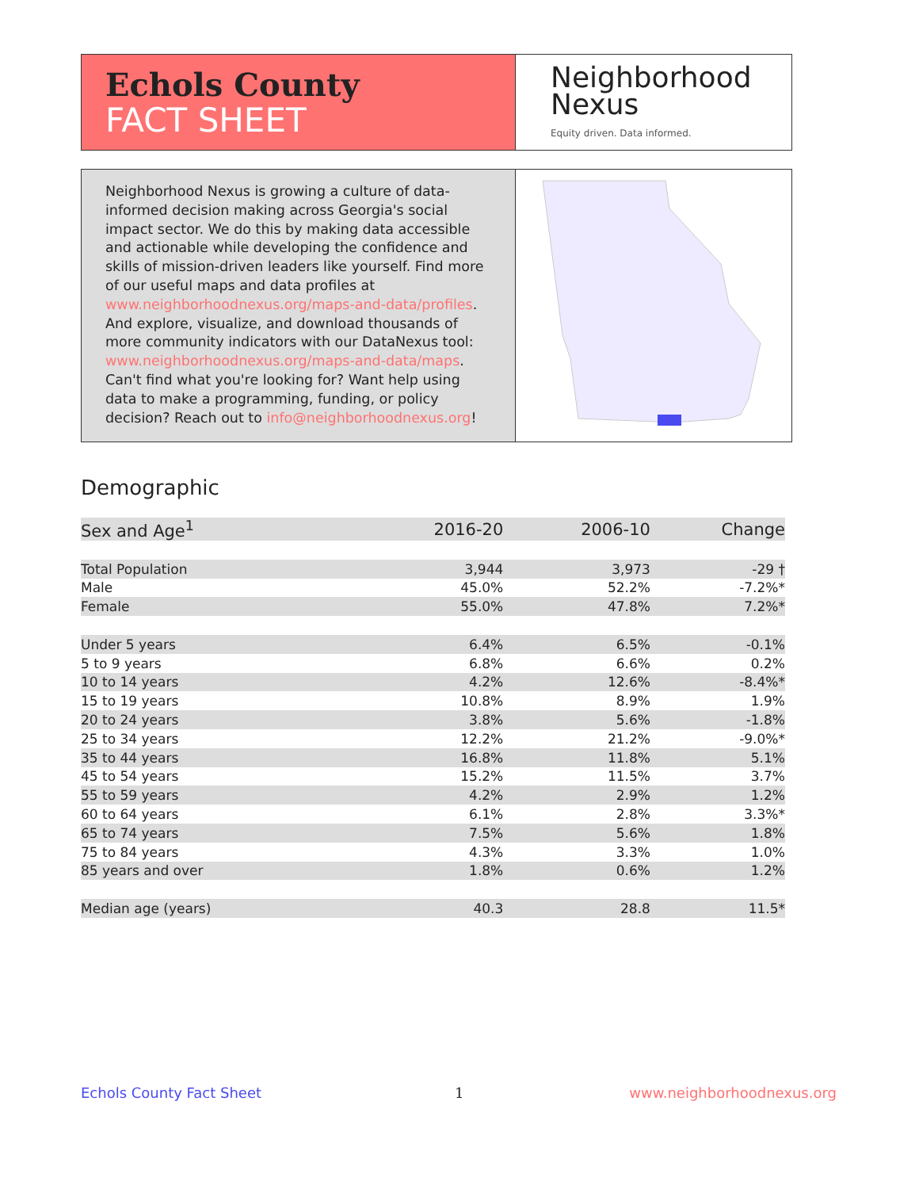Echols County
FACT SHEET
Neighborhood
Nexus
Equity driven. Data informed.
Neighborhood Nexus is growing a culture of data-informed decision making across Georgia's social impact sector. We do this by making data accessible and actionable while developing the confidence and skills of mission-driven leaders like yourself. Find more of our useful maps and data profiles at www.neighborhoodnexus.org/maps-and-data/profiles. And explore, visualize, and download thousands of more community indicators with our DataNexus tool: www.neighborhoodnexus.org/maps-and-data/maps. Can't find what you're looking for? Want help using data to make a programming, funding, or policy decision? Reach out to info@neighborhoodnexus.org!
Demographic
| Sex and Age<sup>1</sup> | 2016-20 | 2006-10 | Change |
| --- | --- | --- | --- |
| Total Population | 3,944 | 3,973 | -29 † |
| Male | 45.0% | 52.2% | -7.2%* |
| Female | 55.0% | 47.8% | 7.2%* |
| Under 5 years | 6.4% | 6.5% | -0.1% |
| 5 to 9 years | 6.8% | 6.6% | 0.2% |
| 10 to 14 years | 4.2% | 12.6% | -8.4%* |
| 15 to 19 years | 10.8% | 8.9% | 1.9% |
| 20 to 24 years | 3.8% | 5.6% | -1.8% |
| 25 to 34 years | 12.2% | 21.2% | -9.0%* |
| 35 to 44 years | 16.8% | 11.8% | 5.1% |
| 45 to 54 years | 15.2% | 11.5% | 3.7% |
| 55 to 59 years | 4.2% | 2.9% | 1.2% |
| 60 to 64 years | 6.1% | 2.8% | 3.3%* |
| 65 to 74 years | 7.5% | 5.6% | 1.8% |
| 75 to 84 years | 4.3% | 3.3% | 1.0% |
| 85 years and over | 1.8% | 0.6% | 1.2% |
| Median age (years) | 40.3 | 28.8 | 11.5* |
Echols County Fact Sheet 1 www.neighborhoodnexus.org